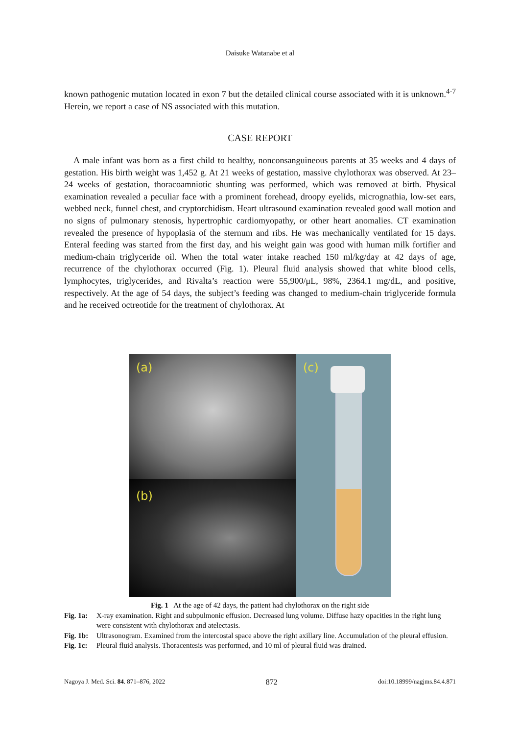Daisuke Watanabe et al
known pathogenic mutation located in exon 7 but the detailed clinical course associated with it is unknown.<sup>4-7</sup> Herein, we report a case of NS associated with this mutation.
CASE REPORT
A male infant was born as a first child to healthy, nonconsanguineous parents at 35 weeks and 4 days of gestation. His birth weight was 1,452 g. At 21 weeks of gestation, massive chylothorax was observed. At 23–24 weeks of gestation, thoracoamniotic shunting was performed, which was removed at birth. Physical examination revealed a peculiar face with a prominent forehead, droopy eyelids, micrognathia, low-set ears, webbed neck, funnel chest, and cryptorchidism. Heart ultrasound examination revealed good wall motion and no signs of pulmonary stenosis, hypertrophic cardiomyopathy, or other heart anomalies. CT examination revealed the presence of hypoplasia of the sternum and ribs. He was mechanically ventilated for 15 days. Enteral feeding was started from the first day, and his weight gain was good with human milk fortifier and medium-chain triglyceride oil. When the total water intake reached 150 ml/kg/day at 42 days of age, recurrence of the chylothorax occurred (Fig. 1). Pleural fluid analysis showed that white blood cells, lymphocytes, triglycerides, and Rivalta’s reaction were 55,900/μL, 98%, 2364.1 mg/dL, and positive, respectively. At the age of 54 days, the subject’s feeding was changed to medium-chain triglyceride formula and he received octreotide for the treatment of chylothorax. At
(a)
(b)
(c)
Fig. 1 At the age of 42 days, the patient had chylothorax on the right side
Fig. 1a: X-ray examination. Right and subpulmonic effusion. Decreased lung volume. Diffuse hazy opacities in the right lung were consistent with chylothorax and atelectasis.
Fig. 1b: Ultrasonogram. Examined from the intercostal space above the right axillary line. Accumulation of the pleural effusion.
Fig. 1c: Pleural fluid analysis. Thoracentesis was performed, and 10 ml of pleural fluid was drained.
Nagoya J. Med. Sci. 84. 871–876, 2022 872 doi:10.18999/nagjms.84.4.871